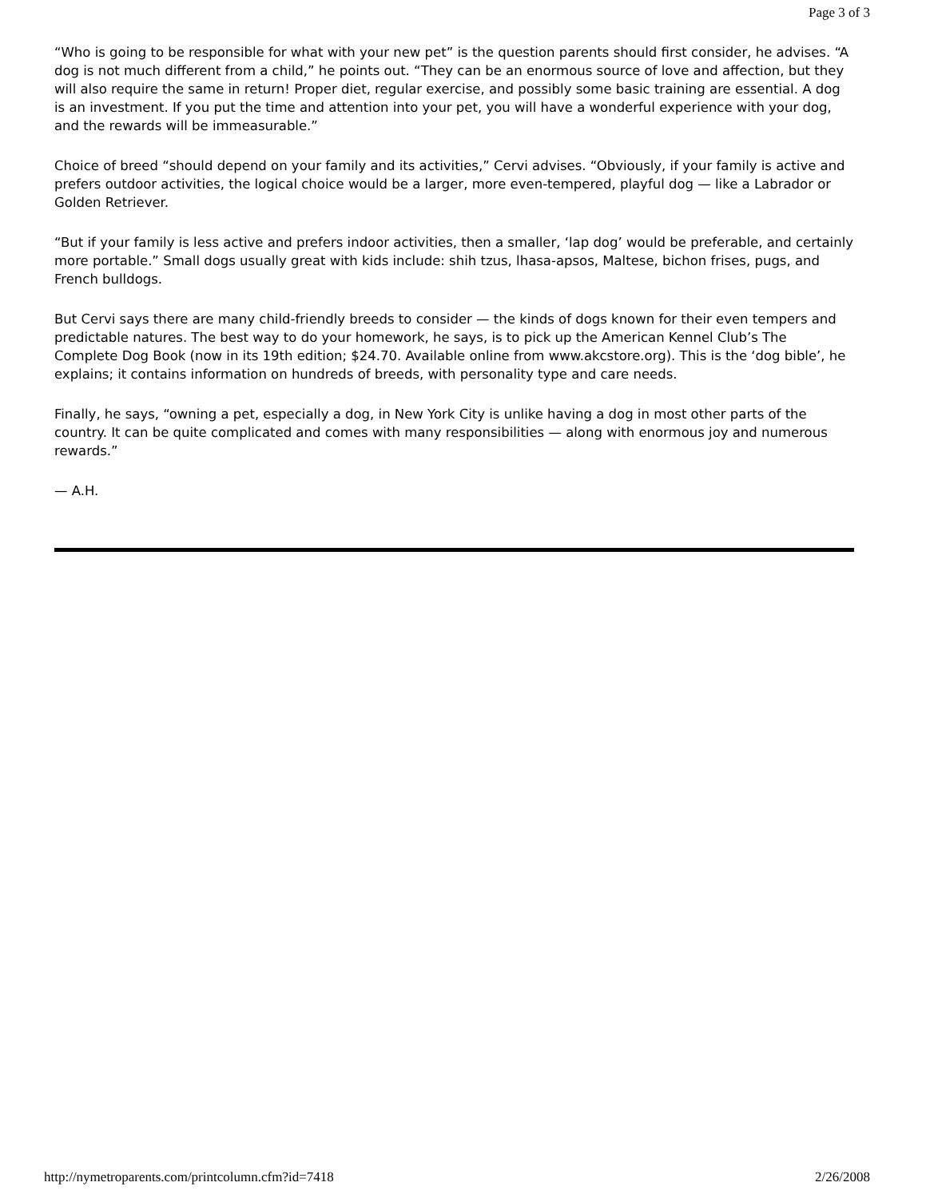Page 3 of 3
“Who is going to be responsible for what with your new pet” is the question parents should first consider, he advises. “A dog is not much different from a child,” he points out. “They can be an enormous source of love and affection, but they will also require the same in return! Proper diet, regular exercise, and possibly some basic training are essential. A dog is an investment. If you put the time and attention into your pet, you will have a wonderful experience with your dog, and the rewards will be immeasurable.”
Choice of breed “should depend on your family and its activities,” Cervi advises. “Obviously, if your family is active and prefers outdoor activities, the logical choice would be a larger, more even-tempered, playful dog — like a Labrador or Golden Retriever.
“But if your family is less active and prefers indoor activities, then a smaller, ‘lap dog’ would be preferable, and certainly more portable.” Small dogs usually great with kids include: shih tzus, lhasa-apsos, Maltese, bichon frises, pugs, and French bulldogs.
But Cervi says there are many child-friendly breeds to consider — the kinds of dogs known for their even tempers and predictable natures. The best way to do your homework, he says, is to pick up the American Kennel Club’s The Complete Dog Book (now in its 19th edition; $24.70. Available online from www.akcstore.org). This is the ‘dog bible’, he explains; it contains information on hundreds of breeds, with personality type and care needs.
Finally, he says, “owning a pet, especially a dog, in New York City is unlike having a dog in most other parts of the country. It can be quite complicated and comes with many responsibilities — along with enormous joy and numerous rewards.”
— A.H.
http://nymetroparents.com/printcolumn.cfm?id=7418 2/26/2008